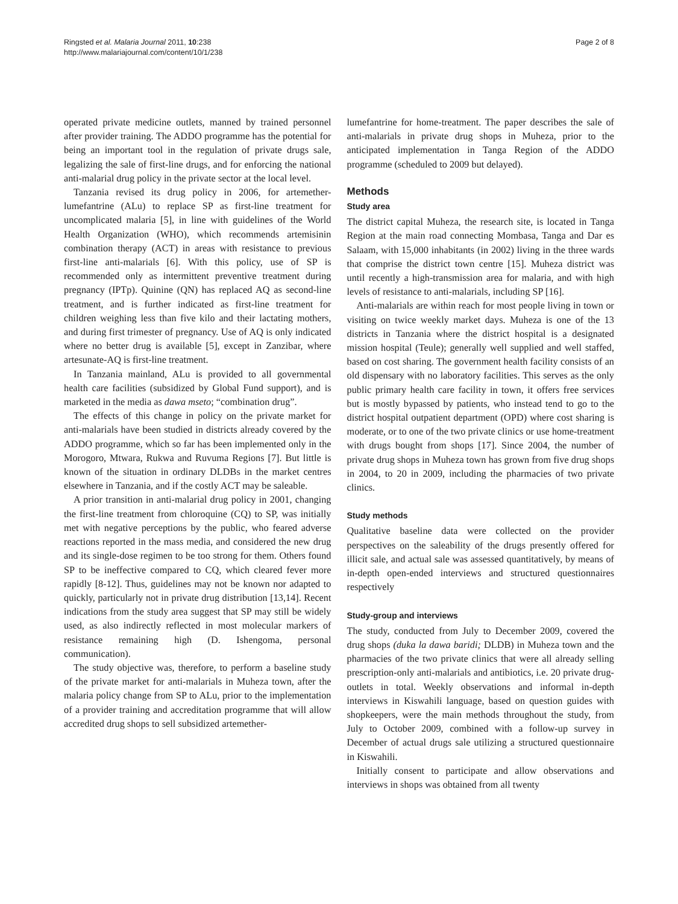Ringsted et al. Malaria Journal 2011, 10:238
http://www.malariajournal.com/content/10/1/238
Page 2 of 8
operated private medicine outlets, manned by trained personnel after provider training. The ADDO programme has the potential for being an important tool in the regulation of private drugs sale, legalizing the sale of first-line drugs, and for enforcing the national anti-malarial drug policy in the private sector at the local level.
Tanzania revised its drug policy in 2006, for artemether-lumefantrine (ALu) to replace SP as first-line treatment for uncomplicated malaria [5], in line with guidelines of the World Health Organization (WHO), which recommends artemisinin combination therapy (ACT) in areas with resistance to previous first-line anti-malarials [6]. With this policy, use of SP is recommended only as intermittent preventive treatment during pregnancy (IPTp). Quinine (QN) has replaced AQ as second-line treatment, and is further indicated as first-line treatment for children weighing less than five kilo and their lactating mothers, and during first trimester of pregnancy. Use of AQ is only indicated where no better drug is available [5], except in Zanzibar, where artesunate-AQ is first-line treatment.
In Tanzania mainland, ALu is provided to all governmental health care facilities (subsidized by Global Fund support), and is marketed in the media as dawa mseto; “combination drug”.
The effects of this change in policy on the private market for anti-malarials have been studied in districts already covered by the ADDO programme, which so far has been implemented only in the Morogoro, Mtwara, Rukwa and Ruvuma Regions [7]. But little is known of the situation in ordinary DLDBs in the market centres elsewhere in Tanzania, and if the costly ACT may be saleable.
A prior transition in anti-malarial drug policy in 2001, changing the first-line treatment from chloroquine (CQ) to SP, was initially met with negative perceptions by the public, who feared adverse reactions reported in the mass media, and considered the new drug and its single-dose regimen to be too strong for them. Others found SP to be ineffective compared to CQ, which cleared fever more rapidly [8-12]. Thus, guidelines may not be known nor adapted to quickly, particularly not in private drug distribution [13,14]. Recent indications from the study area suggest that SP may still be widely used, as also indirectly reflected in most molecular markers of resistance remaining high (D. Ishengoma, personal communication).
The study objective was, therefore, to perform a baseline study of the private market for anti-malarials in Muheza town, after the malaria policy change from SP to ALu, prior to the implementation of a provider training and accreditation programme that will allow accredited drug shops to sell subsidized artemether-
lumefantrine for home-treatment. The paper describes the sale of anti-malarials in private drug shops in Muheza, prior to the anticipated implementation in Tanga Region of the ADDO programme (scheduled to 2009 but delayed).
Methods
Study area
The district capital Muheza, the research site, is located in Tanga Region at the main road connecting Mombasa, Tanga and Dar es Salaam, with 15,000 inhabitants (in 2002) living in the three wards that comprise the district town centre [15]. Muheza district was until recently a high-transmission area for malaria, and with high levels of resistance to anti-malarials, including SP [16].
Anti-malarials are within reach for most people living in town or visiting on twice weekly market days. Muheza is one of the 13 districts in Tanzania where the district hospital is a designated mission hospital (Teule); generally well supplied and well staffed, based on cost sharing. The government health facility consists of an old dispensary with no laboratory facilities. This serves as the only public primary health care facility in town, it offers free services but is mostly bypassed by patients, who instead tend to go to the district hospital outpatient department (OPD) where cost sharing is moderate, or to one of the two private clinics or use home-treatment with drugs bought from shops [17]. Since 2004, the number of private drug shops in Muheza town has grown from five drug shops in 2004, to 20 in 2009, including the pharmacies of two private clinics.
Study methods
Qualitative baseline data were collected on the provider perspectives on the saleability of the drugs presently offered for illicit sale, and actual sale was assessed quantitatively, by means of in-depth open-ended interviews and structured questionnaires respectively
Study-group and interviews
The study, conducted from July to December 2009, covered the drug shops (duka la dawa baridi; DLDB) in Muheza town and the pharmacies of the two private clinics that were all already selling prescription-only anti-malarials and antibiotics, i.e. 20 private drug-outlets in total. Weekly observations and informal in-depth interviews in Kiswahili language, based on question guides with shopkeepers, were the main methods throughout the study, from July to October 2009, combined with a follow-up survey in December of actual drugs sale utilizing a structured questionnaire in Kiswahili.
Initially consent to participate and allow observations and interviews in shops was obtained from all twenty